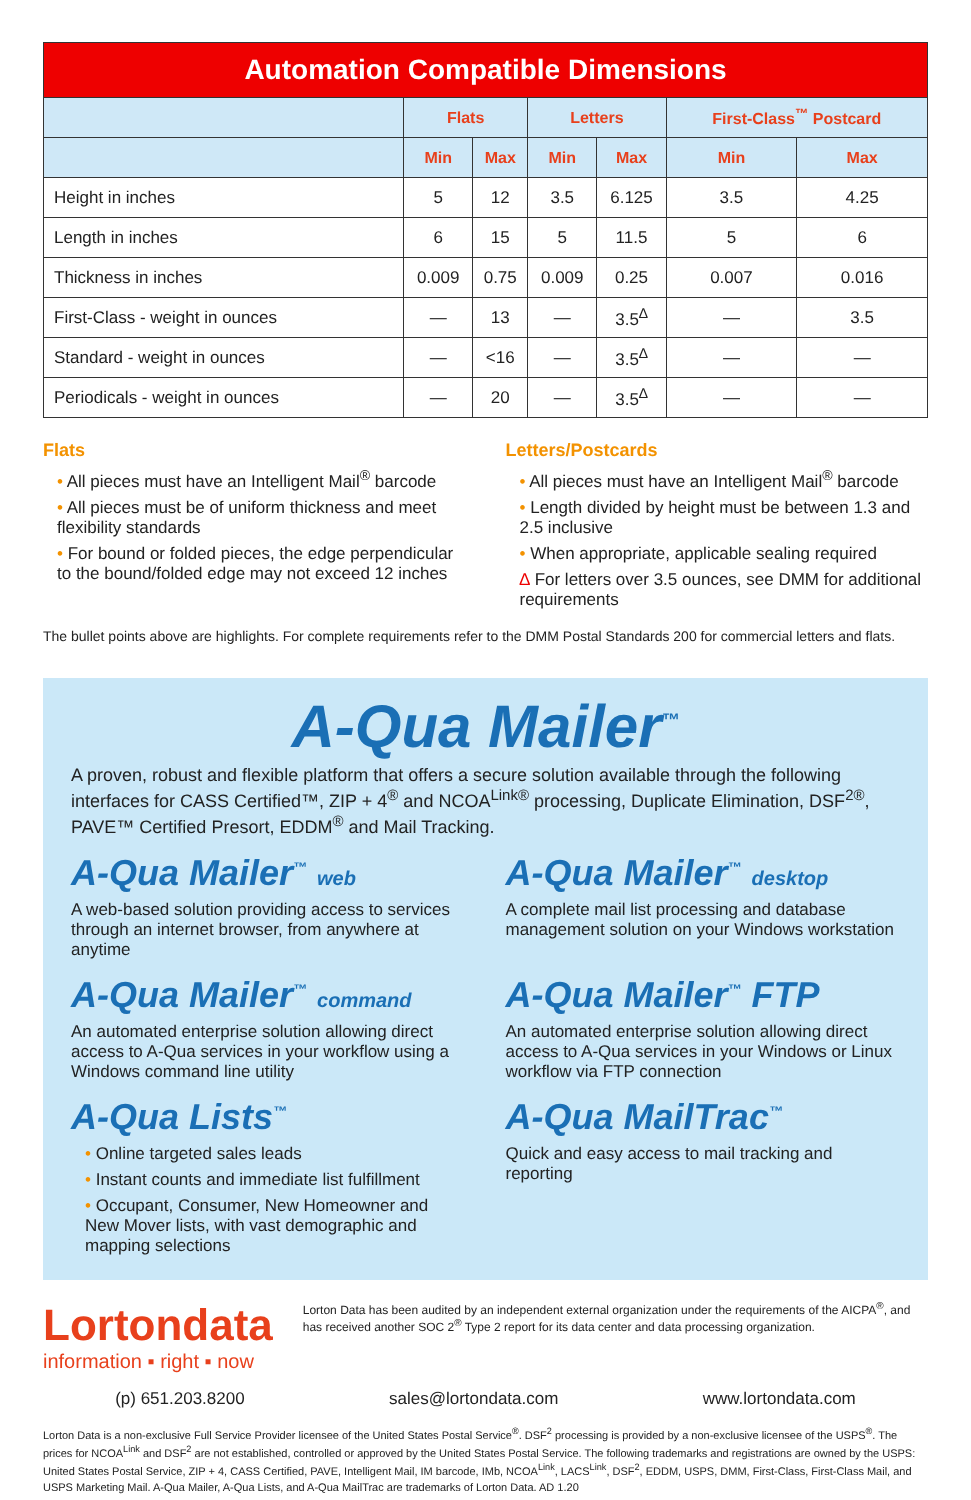| Automation Compatible Dimensions | | | | | | |
| --- | --- | --- | --- | --- | --- | --- |
| | Flats | | Letters | | First-Class<sup>™</sup> Postcard | |
| | Min | Max | Min | Max | Min | Max |
| Height in inches | 5 | 12 | 3.5 | 6.125 | 3.5 | 4.25 |
| Length in inches | 6 | 15 | 5 | 11.5 | 5 | 6 |
| Thickness in inches | 0.009 | 0.75 | 0.009 | 0.25 | 0.007 | 0.016 |
| First-Class - weight in ounces | — | 13 | — | 3.5<sup>∆</sup> | — | 3.5 |
| Standard - weight in ounces | — | <16 | — | 3.5<sup>∆</sup> | — | — |
| Periodicals - weight in ounces | — | 20 | — | 3.5<sup>∆</sup> | — | — |
Flats
• All pieces must have an Intelligent Mail<sup>®</sup> barcode
• All pieces must be of uniform thickness and meet flexibility standards
• For bound or folded pieces, the edge perpendicular to the bound/folded edge may not exceed 12 inches
Letters/Postcards
• All pieces must have an Intelligent Mail<sup>®</sup> barcode
• Length divided by height must be between 1.3 and 2.5 inclusive
• When appropriate, applicable sealing required
∆ For letters over 3.5 ounces, see DMM for additional requirements
The bullet points above are highlights. For complete requirements refer to the DMM Postal Standards 200 for commercial letters and flats.
A-Qua Mailer<sup>™</sup>
A proven, robust and flexible platform that offers a secure solution available through the following interfaces for CASS Certified™, ZIP + 4<sup>®</sup> and NCOA<sup>Link®</sup> processing, Duplicate Elimination, DSF<sup>2®</sup>, PAVE™ Certified Presort, EDDM<sup>®</sup> and Mail Tracking.
A-Qua Mailer<sup>™</sup> web
A web-based solution providing access to services through an internet browser, from anywhere at anytime
A-Qua Mailer<sup>™</sup> desktop
A complete mail list processing and database management solution on your Windows workstation
A-Qua Mailer<sup>™</sup> command
An automated enterprise solution allowing direct access to A-Qua services in your workflow using a Windows command line utility
A-Qua Mailer<sup>™</sup> FTP
An automated enterprise solution allowing direct access to A-Qua services in your Windows or Linux workflow via FTP connection
A-Qua Lists<sup>™</sup>
• Online targeted sales leads
• Instant counts and immediate list fulfillment
• Occupant, Consumer, New Homeowner and New Mover lists, with vast demographic and mapping selections
A-Qua MailTrac<sup>™</sup>
Quick and easy access to mail tracking and reporting
Lortondata
information ▪ right ▪ now
Lorton Data has been audited by an independent external organization under the requirements of the AICPA<sup>®</sup>, and has received another SOC 2<sup>®</sup> Type 2 report for its data center and data processing organization.
(p) 651.203.8200 sales@lortondata.com www.lortondata.com
Lorton Data is a non-exclusive Full Service Provider licensee of the United States Postal Service<sup>®</sup>. DSF<sup>2</sup> processing is provided by a non-exclusive licensee of the USPS<sup>®</sup>. The prices for NCOA<sup>Link</sup> and DSF<sup>2</sup> are not established, controlled or approved by the United States Postal Service. The following trademarks and registrations are owned by the USPS: United States Postal Service, ZIP + 4, CASS Certified, PAVE, Intelligent Mail, IM barcode, IMb, NCOA<sup>Link</sup>, LACS<sup>Link</sup>, DSF<sup>2</sup>, EDDM, USPS, DMM, First-Class, First-Class Mail, and USPS Marketing Mail. A-Qua Mailer, A-Qua Lists, and A-Qua MailTrac are trademarks of Lorton Data. AD 1.20